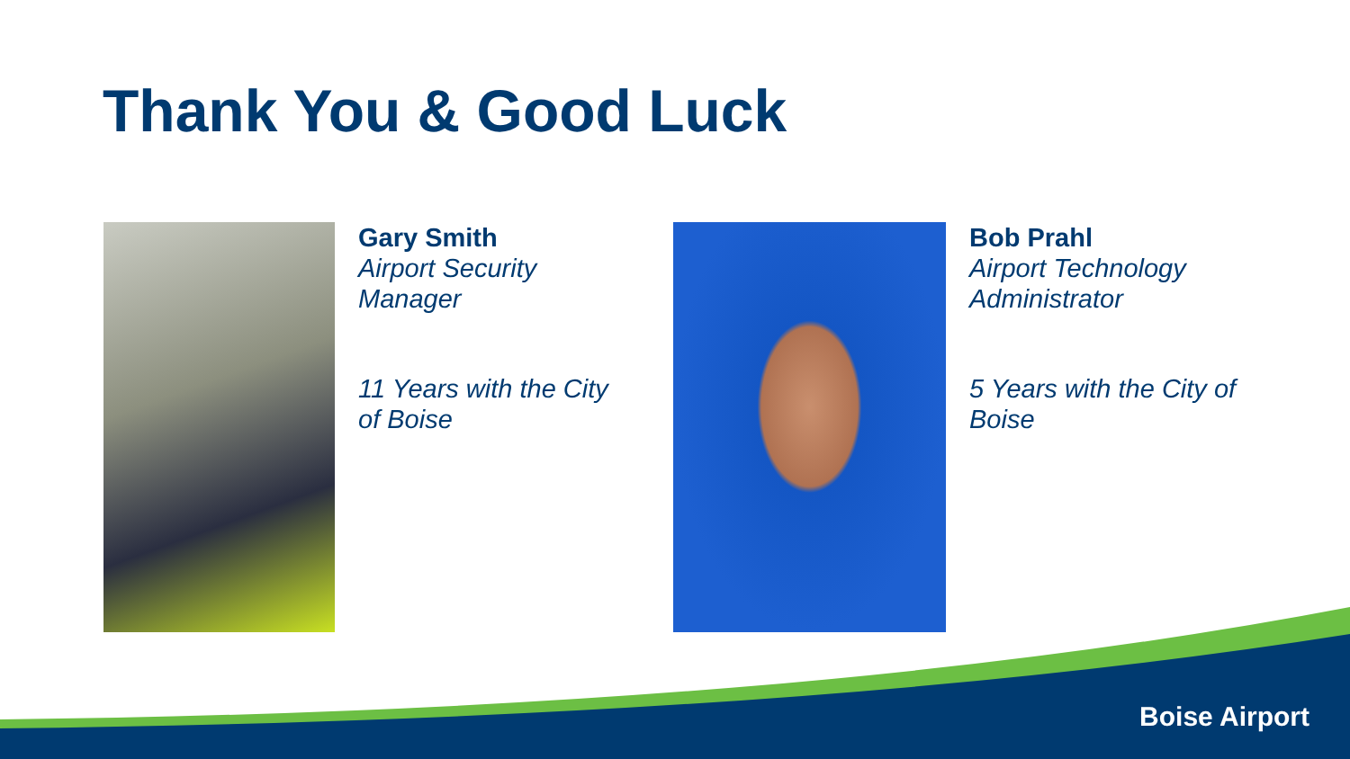Thank You & Good Luck
Gary Smith
Airport Security Manager
11 Years with the City of Boise
Bob Prahl
Airport Technology Administrator
5 Years with the City of Boise
Boise Airport